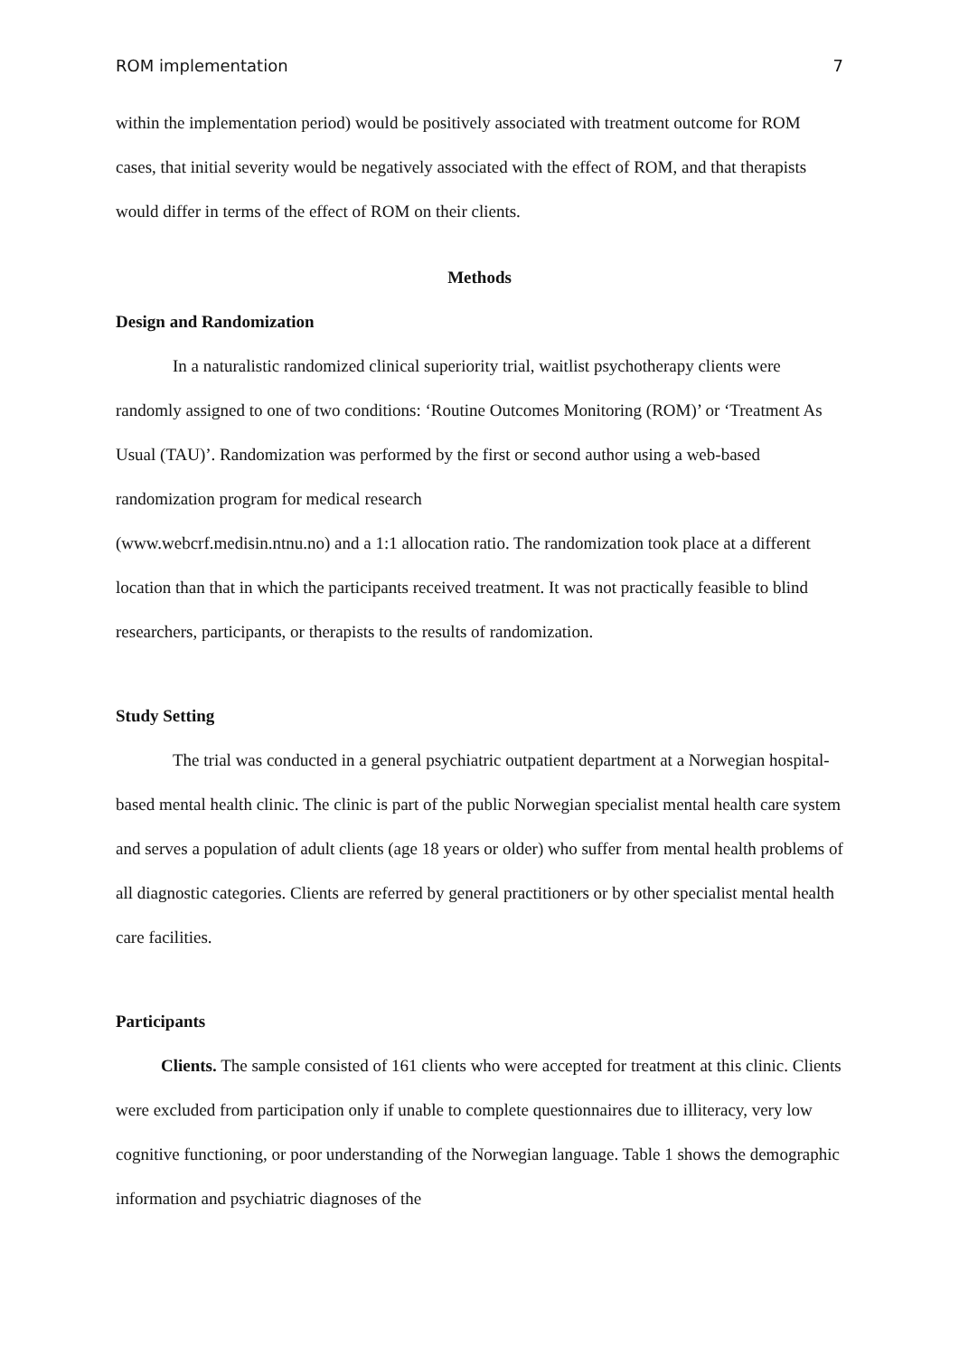ROM implementation 7
within the implementation period) would be positively associated with treatment outcome for ROM cases, that initial severity would be negatively associated with the effect of ROM, and that therapists would differ in terms of the effect of ROM on their clients.
Methods
Design and Randomization
In a naturalistic randomized clinical superiority trial, waitlist psychotherapy clients were randomly assigned to one of two conditions: ‘Routine Outcomes Monitoring (ROM)’ or ‘Treatment As Usual (TAU)’. Randomization was performed by the first or second author using a web-based randomization program for medical research
(www.webcrf.medisin.ntnu.no) and a 1:1 allocation ratio. The randomization took place at a different location than that in which the participants received treatment. It was not practically feasible to blind researchers, participants, or therapists to the results of randomization.
Study Setting
The trial was conducted in a general psychiatric outpatient department at a Norwegian hospital-based mental health clinic. The clinic is part of the public Norwegian specialist mental health care system and serves a population of adult clients (age 18 years or older) who suffer from mental health problems of all diagnostic categories. Clients are referred by general practitioners or by other specialist mental health care facilities.
Participants
Clients. The sample consisted of 161 clients who were accepted for treatment at this clinic. Clients were excluded from participation only if unable to complete questionnaires due to illiteracy, very low cognitive functioning, or poor understanding of the Norwegian language. Table 1 shows the demographic information and psychiatric diagnoses of the